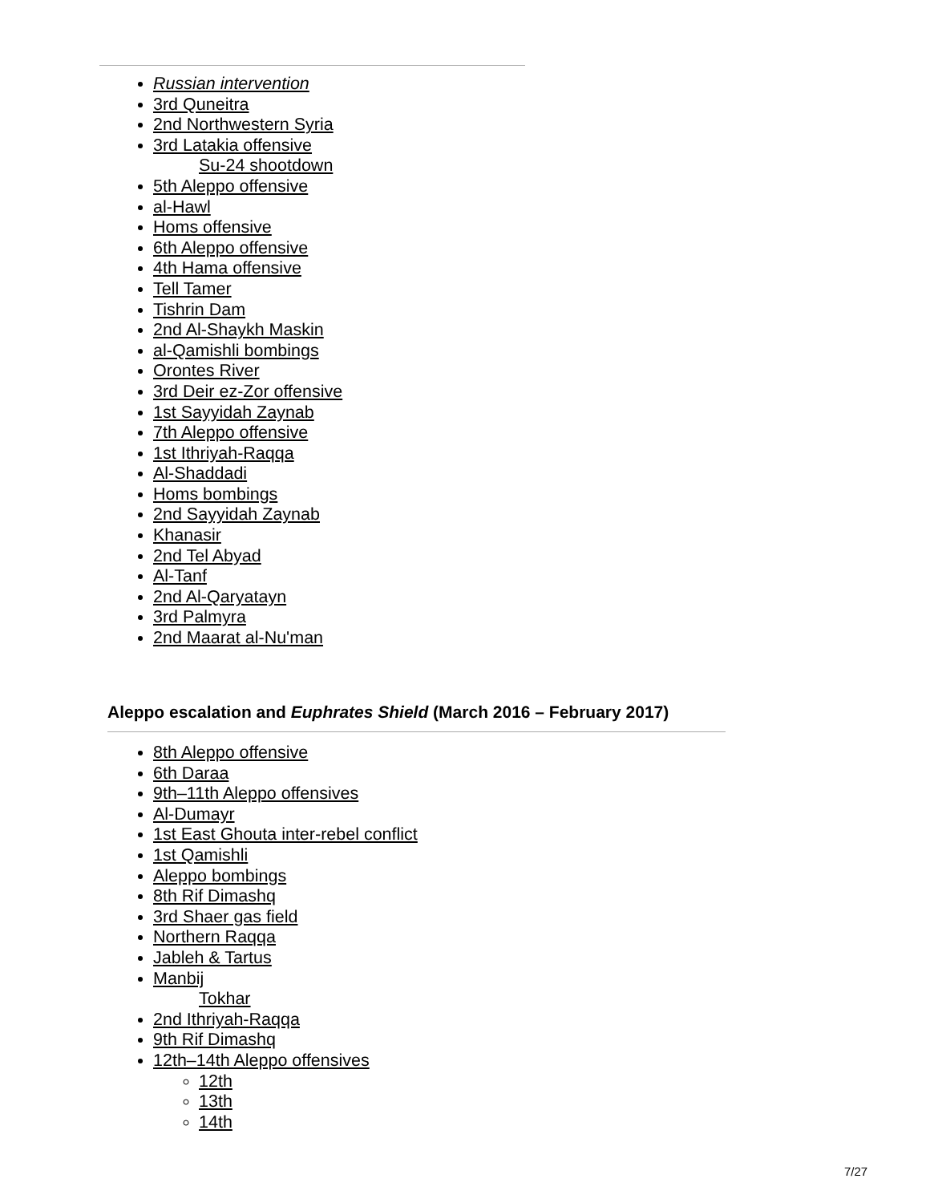Russian intervention
3rd Quneitra
2nd Northwestern Syria
3rd Latakia offensive
Su-24 shootdown
5th Aleppo offensive
al-Hawl
Homs offensive
6th Aleppo offensive
4th Hama offensive
Tell Tamer
Tishrin Dam
2nd Al-Shaykh Maskin
al-Qamishli bombings
Orontes River
3rd Deir ez-Zor offensive
1st Sayyidah Zaynab
7th Aleppo offensive
1st Ithriyah-Raqqa
Al-Shaddadi
Homs bombings
2nd Sayyidah Zaynab
Khanasir
2nd Tel Abyad
Al-Tanf
2nd Al-Qaryatayn
3rd Palmyra
2nd Maarat al-Nu'man
Aleppo escalation and Euphrates Shield (March 2016 – February 2017)
8th Aleppo offensive
6th Daraa
9th–11th Aleppo offensives
Al-Dumayr
1st East Ghouta inter-rebel conflict
1st Qamishli
Aleppo bombings
8th Rif Dimashq
3rd Shaer gas field
Northern Raqqa
Jableh & Tartus
Manbij
Tokhar
2nd Ithriyah-Raqqa
9th Rif Dimashq
12th–14th Aleppo offensives
12th
13th
14th
7/27